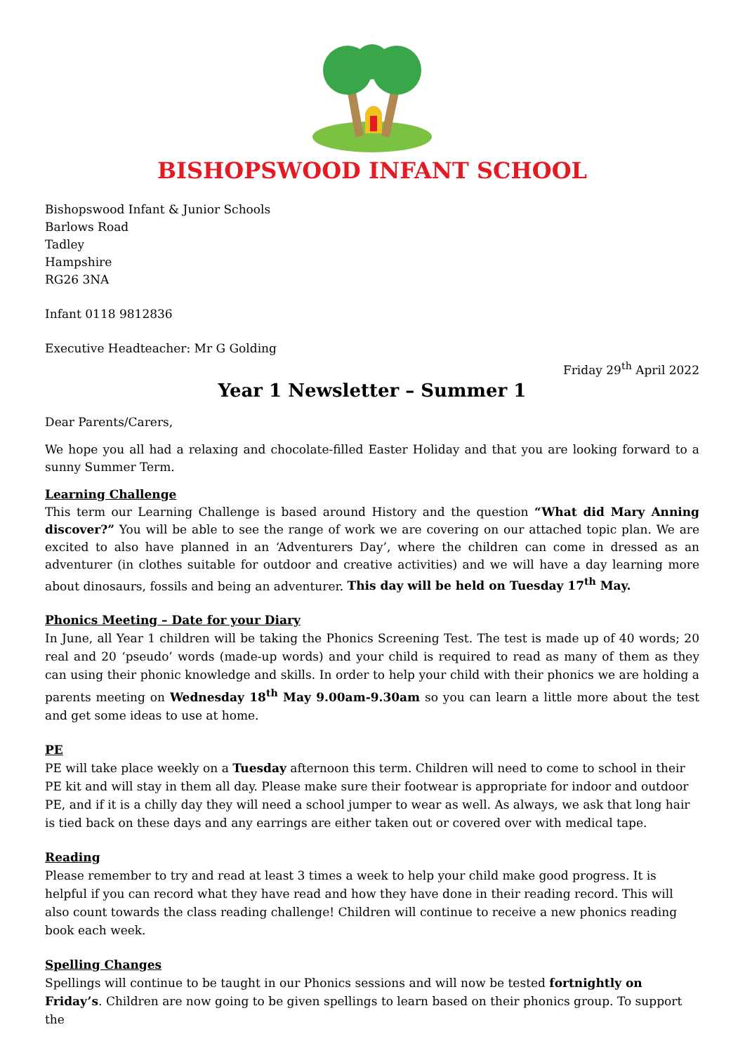BISHOPSWOOD INFANT SCHOOL
Bishopswood Infant & Junior Schools
Barlows Road
Tadley
Hampshire
RG26 3NA
Infant 0118 9812836
Executive Headteacher: Mr G Golding
Friday 29<sup>th</sup> April 2022
Year 1 Newsletter – Summer 1
Dear Parents/Carers,
We hope you all had a relaxing and chocolate-filled Easter Holiday and that you are looking forward to a sunny Summer Term.
Learning Challenge
This term our Learning Challenge is based around History and the question “What did Mary Anning discover?” You will be able to see the range of work we are covering on our attached topic plan. We are excited to also have planned in an ‘Adventurers Day’, where the children can come in dressed as an adventurer (in clothes suitable for outdoor and creative activities) and we will have a day learning more about dinosaurs, fossils and being an adventurer. This day will be held on Tuesday 17<sup>th</sup> May.
Phonics Meeting – Date for your Diary
In June, all Year 1 children will be taking the Phonics Screening Test. The test is made up of 40 words; 20 real and 20 ‘pseudo’ words (made-up words) and your child is required to read as many of them as they can using their phonic knowledge and skills. In order to help your child with their phonics we are holding a parents meeting on Wednesday 18<sup>th</sup> May 9.00am-9.30am so you can learn a little more about the test and get some ideas to use at home.
PE
PE will take place weekly on a Tuesday afternoon this term. Children will need to come to school in their PE kit and will stay in them all day. Please make sure their footwear is appropriate for indoor and outdoor PE, and if it is a chilly day they will need a school jumper to wear as well. As always, we ask that long hair is tied back on these days and any earrings are either taken out or covered over with medical tape.
Reading
Please remember to try and read at least 3 times a week to help your child make good progress. It is helpful if you can record what they have read and how they have done in their reading record. This will also count towards the class reading challenge! Children will continue to receive a new phonics reading book each week.
Spelling Changes
Spellings will continue to be taught in our Phonics sessions and will now be tested fortnightly on Friday’s. Children are now going to be given spellings to learn based on their phonics group. To support the